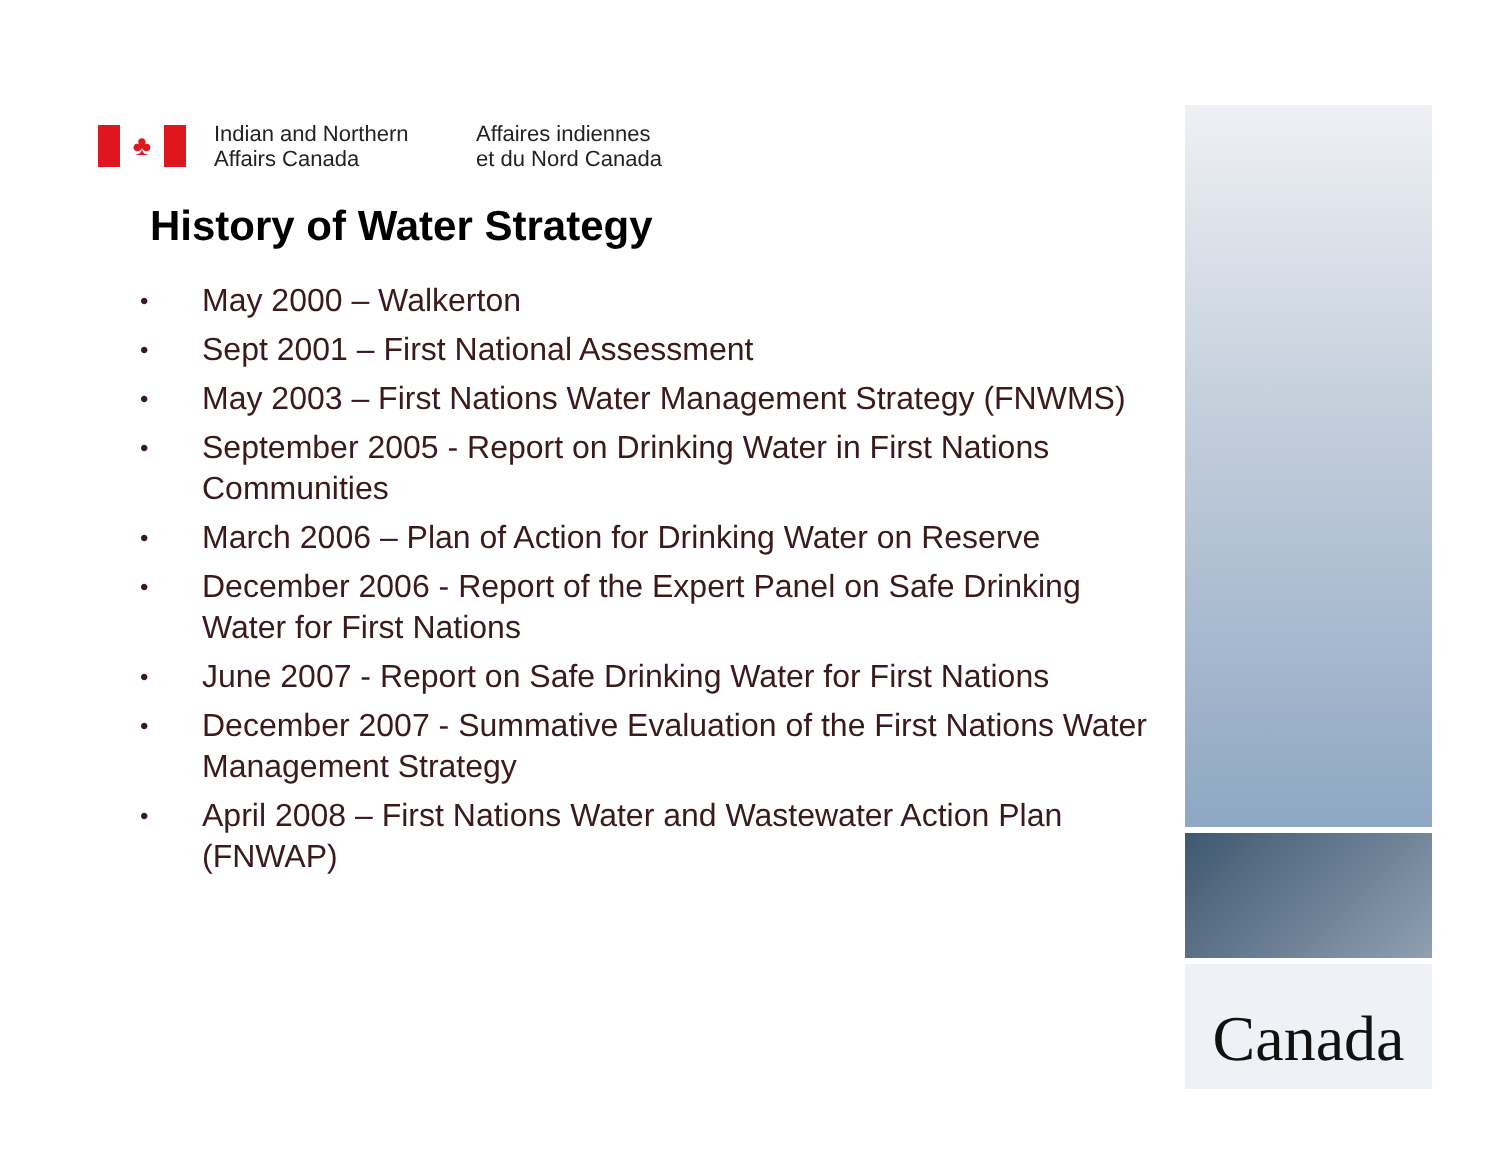♣
Indian and Northern
Affairs Canada
Affaires indiennes
et du Nord Canada
History of Water Strategy
• May 2000 – Walkerton
• Sept 2001 – First National Assessment
• May 2003 – First Nations Water Management Strategy (FNWMS)
• September 2005 - Report on Drinking Water in First Nations Communities
• March 2006 – Plan of Action for Drinking Water on Reserve
• December 2006 - Report of the Expert Panel on Safe Drinking Water for First Nations
• June 2007 - Report on Safe Drinking Water for First Nations
• December 2007 - Summative Evaluation of the First Nations Water Management Strategy
• April 2008 – First Nations Water and Wastewater Action Plan (FNWAP)
Canada